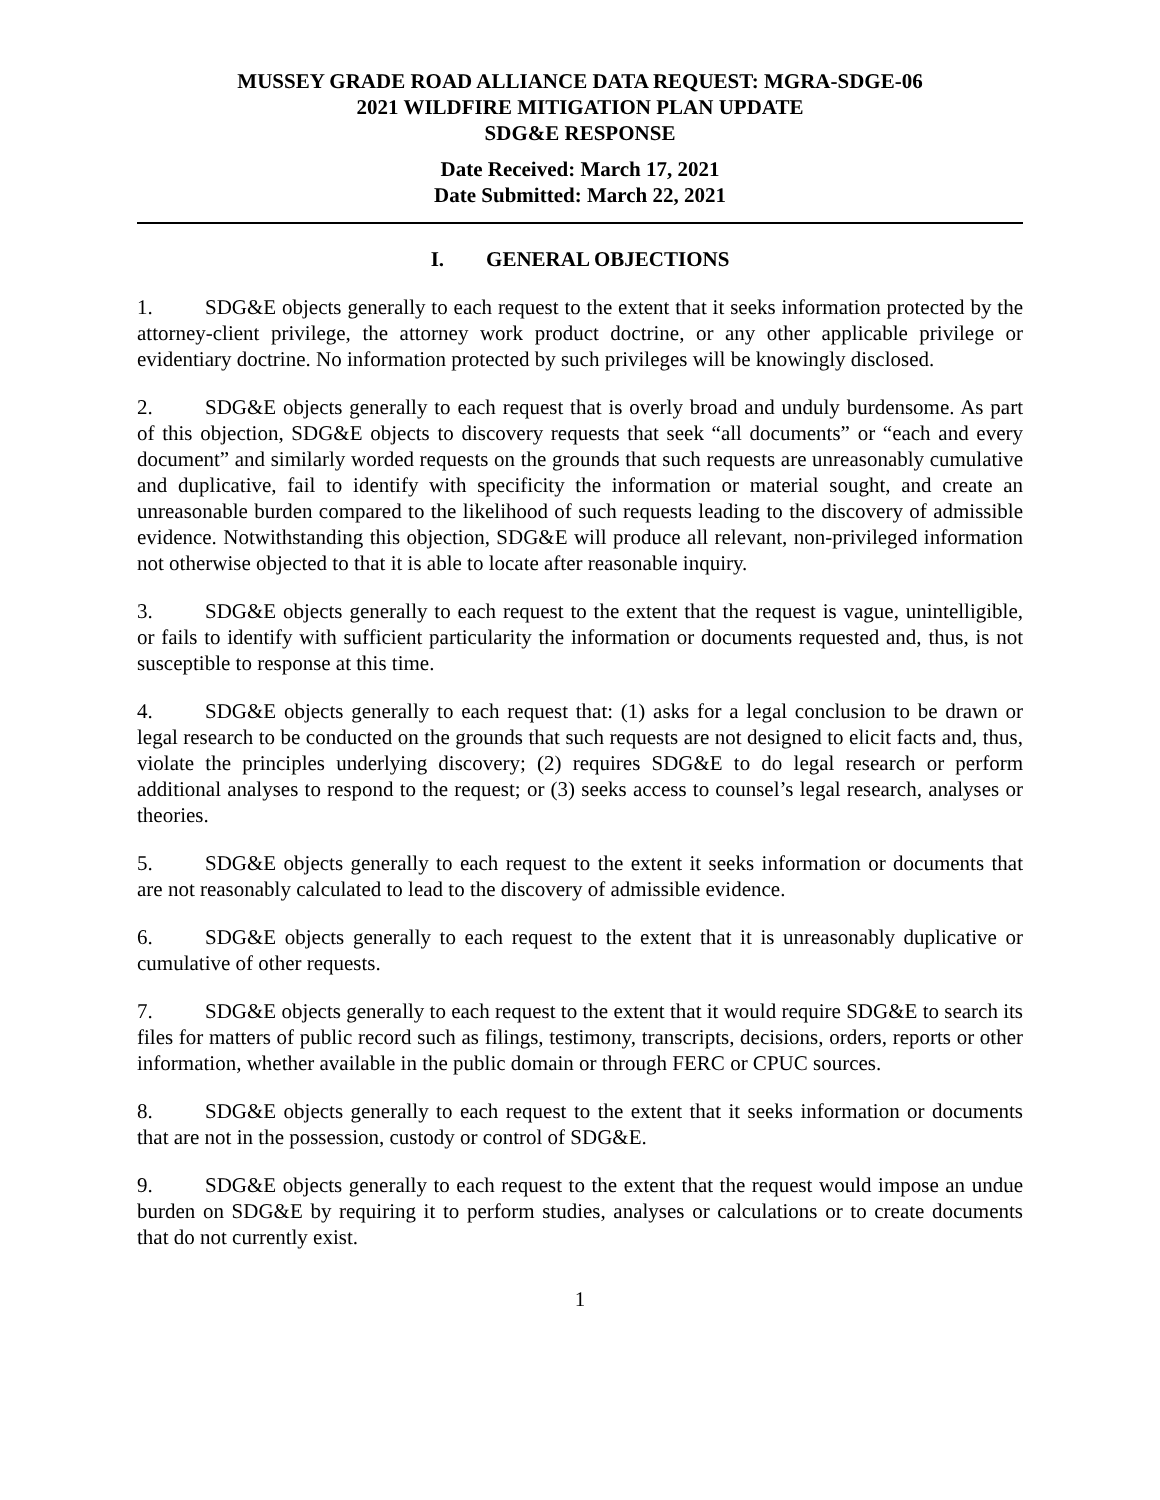MUSSEY GRADE ROAD ALLIANCE DATA REQUEST: MGRA-SDGE-06
2021 WILDFIRE MITIGATION PLAN UPDATE
SDG&E RESPONSE
Date Received: March 17, 2021
Date Submitted: March 22, 2021
I. GENERAL OBJECTIONS
1. SDG&E objects generally to each request to the extent that it seeks information protected by the attorney-client privilege, the attorney work product doctrine, or any other applicable privilege or evidentiary doctrine. No information protected by such privileges will be knowingly disclosed.
2. SDG&E objects generally to each request that is overly broad and unduly burdensome. As part of this objection, SDG&E objects to discovery requests that seek “all documents” or “each and every document” and similarly worded requests on the grounds that such requests are unreasonably cumulative and duplicative, fail to identify with specificity the information or material sought, and create an unreasonable burden compared to the likelihood of such requests leading to the discovery of admissible evidence. Notwithstanding this objection, SDG&E will produce all relevant, non-privileged information not otherwise objected to that it is able to locate after reasonable inquiry.
3. SDG&E objects generally to each request to the extent that the request is vague, unintelligible, or fails to identify with sufficient particularity the information or documents requested and, thus, is not susceptible to response at this time.
4. SDG&E objects generally to each request that: (1) asks for a legal conclusion to be drawn or legal research to be conducted on the grounds that such requests are not designed to elicit facts and, thus, violate the principles underlying discovery; (2) requires SDG&E to do legal research or perform additional analyses to respond to the request; or (3) seeks access to counsel’s legal research, analyses or theories.
5. SDG&E objects generally to each request to the extent it seeks information or documents that are not reasonably calculated to lead to the discovery of admissible evidence.
6. SDG&E objects generally to each request to the extent that it is unreasonably duplicative or cumulative of other requests.
7. SDG&E objects generally to each request to the extent that it would require SDG&E to search its files for matters of public record such as filings, testimony, transcripts, decisions, orders, reports or other information, whether available in the public domain or through FERC or CPUC sources.
8. SDG&E objects generally to each request to the extent that it seeks information or documents that are not in the possession, custody or control of SDG&E.
9. SDG&E objects generally to each request to the extent that the request would impose an undue burden on SDG&E by requiring it to perform studies, analyses or calculations or to create documents that do not currently exist.
1